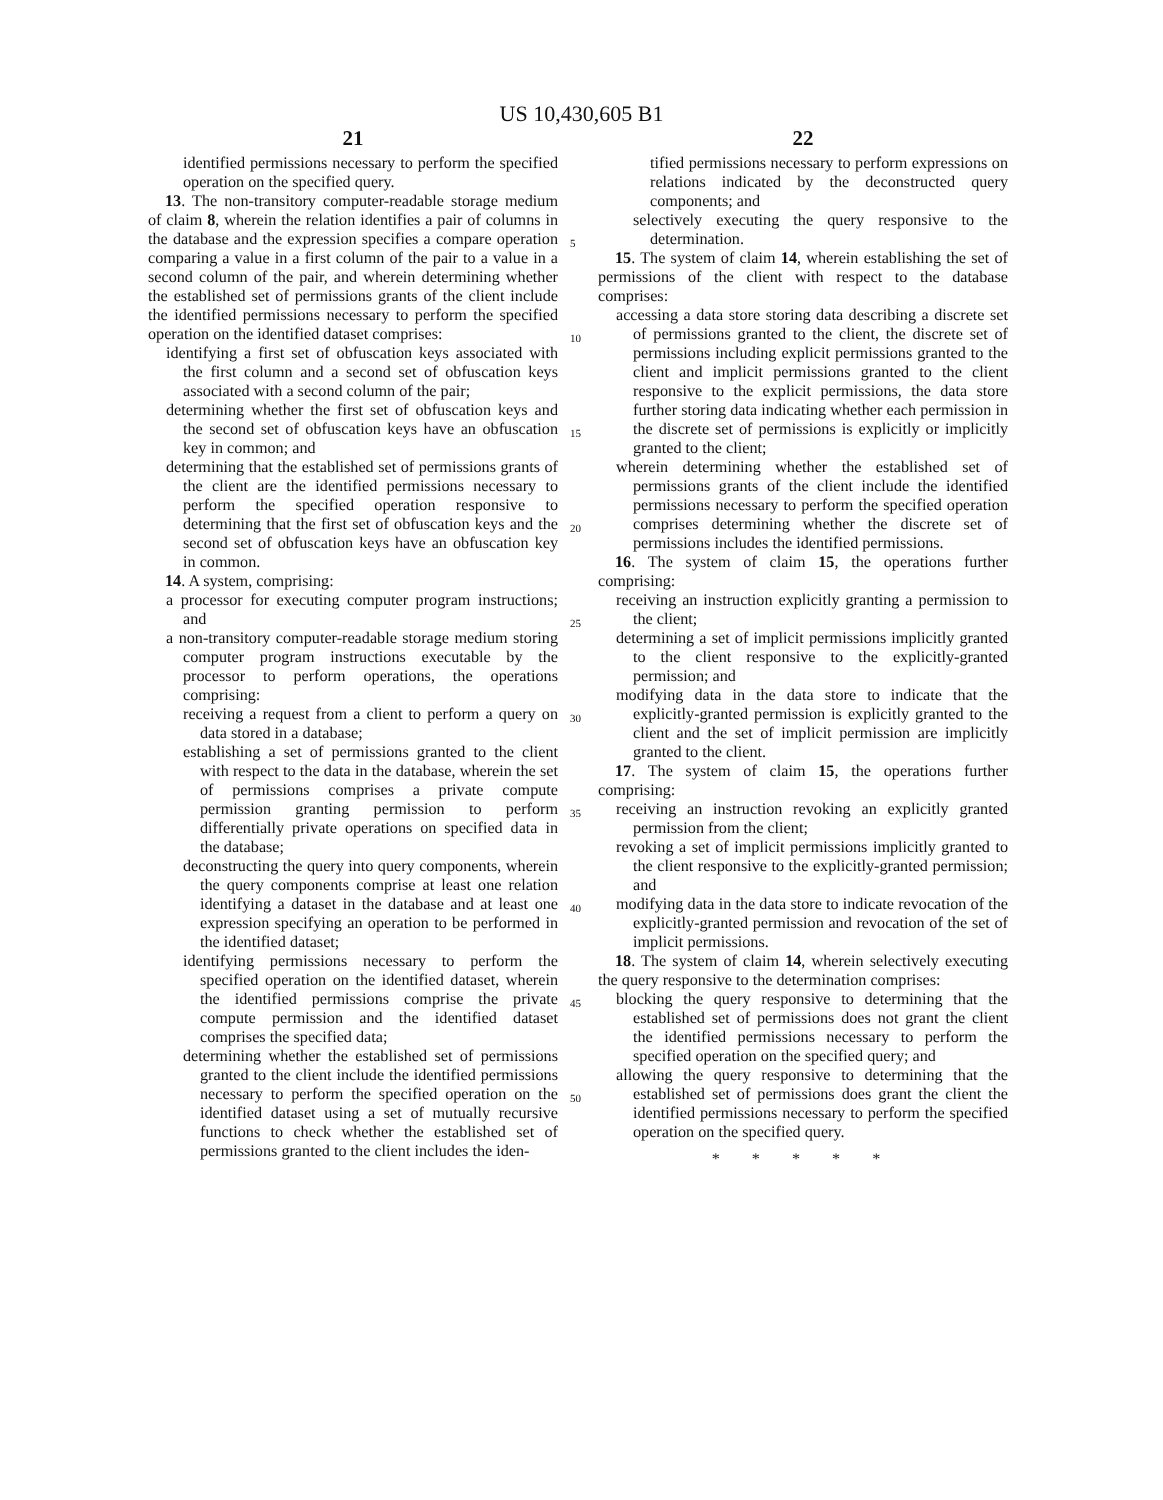US 10,430,605 B1
21
identified permissions necessary to perform the specified operation on the specified query.
13. The non-transitory computer-readable storage medium of claim 8, wherein the relation identifies a pair of columns in the database and the expression specifies a compare operation comparing a value in a first column of the pair to a value in a second column of the pair, and wherein determining whether the established set of permissions grants of the client include the identified permissions necessary to perform the specified operation on the identified dataset comprises:
identifying a first set of obfuscation keys associated with the first column and a second set of obfuscation keys associated with a second column of the pair;
determining whether the first set of obfuscation keys and the second set of obfuscation keys have an obfuscation key in common; and
determining that the established set of permissions grants of the client are the identified permissions necessary to perform the specified operation responsive to determining that the first set of obfuscation keys and the second set of obfuscation keys have an obfuscation key in common.
14. A system, comprising:
a processor for executing computer program instructions; and
a non-transitory computer-readable storage medium storing computer program instructions executable by the processor to perform operations, the operations comprising:
receiving a request from a client to perform a query on data stored in a database;
establishing a set of permissions granted to the client with respect to the data in the database, wherein the set of permissions comprises a private compute permission granting permission to perform differentially private operations on specified data in the database;
deconstructing the query into query components, wherein the query components comprise at least one relation identifying a dataset in the database and at least one expression specifying an operation to be performed in the identified dataset;
identifying permissions necessary to perform the specified operation on the identified dataset, wherein the identified permissions comprise the private compute permission and the identified dataset comprises the specified data;
determining whether the established set of permissions granted to the client include the identified permissions necessary to perform the specified operation on the identified dataset using a set of mutually recursive functions to check whether the established set of permissions granted to the client includes the iden-
5
10
15
20
25
30
35
40
45
50
22
tified permissions necessary to perform expressions on relations indicated by the deconstructed query components; and
selectively executing the query responsive to the determination.
15. The system of claim 14, wherein establishing the set of permissions of the client with respect to the database comprises:
accessing a data store storing data describing a discrete set of permissions granted to the client, the discrete set of permissions including explicit permissions granted to the client and implicit permissions granted to the client responsive to the explicit permissions, the data store further storing data indicating whether each permission in the discrete set of permissions is explicitly or implicitly granted to the client;
wherein determining whether the established set of permissions grants of the client include the identified permissions necessary to perform the specified operation comprises determining whether the discrete set of permissions includes the identified permissions.
16. The system of claim 15, the operations further comprising:
receiving an instruction explicitly granting a permission to the client;
determining a set of implicit permissions implicitly granted to the client responsive to the explicitly-granted permission; and
modifying data in the data store to indicate that the explicitly-granted permission is explicitly granted to the client and the set of implicit permission are implicitly granted to the client.
17. The system of claim 15, the operations further comprising:
receiving an instruction revoking an explicitly granted permission from the client;
revoking a set of implicit permissions implicitly granted to the client responsive to the explicitly-granted permission; and
modifying data in the data store to indicate revocation of the explicitly-granted permission and revocation of the set of implicit permissions.
18. The system of claim 14, wherein selectively executing the query responsive to the determination comprises:
blocking the query responsive to determining that the established set of permissions does not grant the client the identified permissions necessary to perform the specified operation on the specified query; and
allowing the query responsive to determining that the established set of permissions does grant the client the identified permissions necessary to perform the specified operation on the specified query.
* * * * *